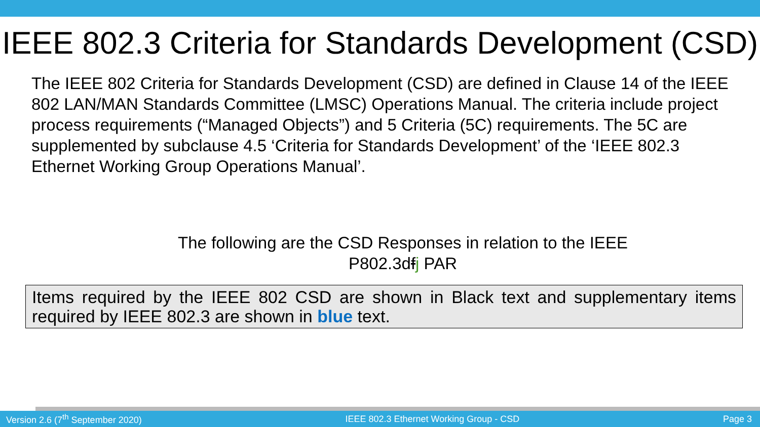IEEE 802.3 Criteria for Standards Development (CSD)
The IEEE 802 Criteria for Standards Development (CSD) are defined in Clause 14 of the IEEE 802 LAN/MAN Standards Committee (LMSC) Operations Manual. The criteria include project process requirements (“Managed Objects”) and 5 Criteria (5C) requirements. The 5C are supplemented by subclause 4.5 ‘Criteria for Standards Development’ of the ‘IEEE 802.3 Ethernet Working Group Operations Manual’.
The following are the CSD Responses in relation to the IEEE
P802.3dfj PAR
Items required by the IEEE 802 CSD are shown in Black text and supplementary items required by IEEE 802.3 are shown in blue text.
Version 2.6 (7<sup>th</sup> September 2020) IEEE 802.3 Ethernet Working Group - CSD Page 3